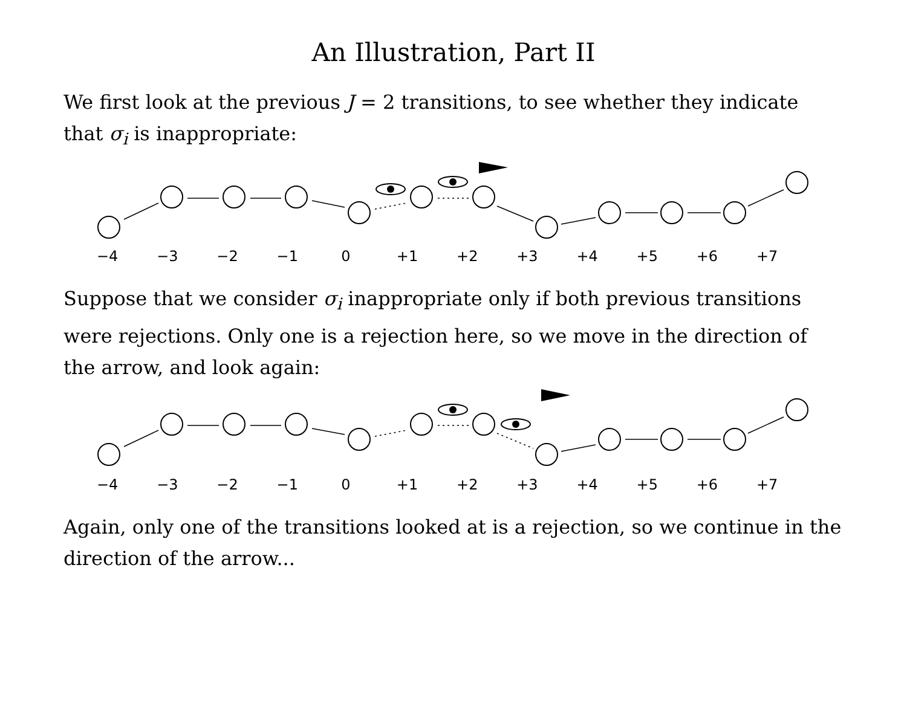An Illustration, Part II
We first look at the previous J = 2 transitions, to see whether they indicate that σ<sub>i</sub> is inappropriate:
−4 −3 −2 −1 0 +1 +2 +3 +4 +5 +6 +7
Suppose that we consider σ<sub>i</sub> inappropriate only if both previous transitions were rejections. Only one is a rejection here, so we move in the direction of the arrow, and look again:
−4 −3 −2 −1 0 +1 +2 +3 +4 +5 +6 +7
Again, only one of the transitions looked at is a rejection, so we continue in the direction of the arrow...